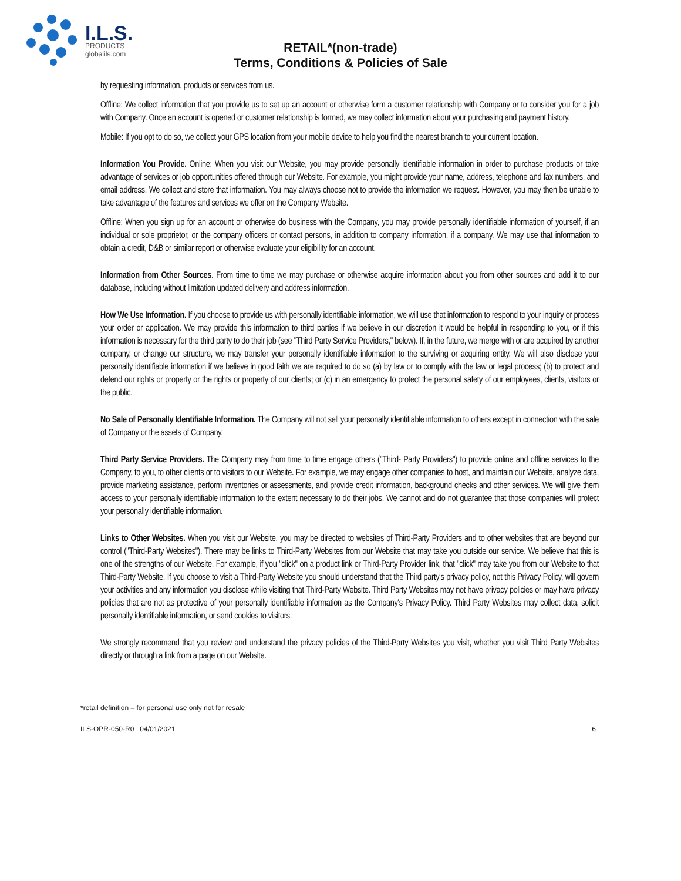I.L.S.
PRODUCTS
globalils.com
RETAIL*(non-trade)
Terms, Conditions & Policies of Sale
by requesting information, products or services from us.
Offline: We collect information that you provide us to set up an account or otherwise form a customer relationship with Company or to consider you for a job with Company. Once an account is opened or customer relationship is formed, we may collect information about your purchasing and payment history.
Mobile: If you opt to do so, we collect your GPS location from your mobile device to help you find the nearest branch to your current location.
Information You Provide. Online: When you visit our Website, you may provide personally identifiable information in order to purchase products or take advantage of services or job opportunities offered through our Website. For example, you might provide your name, address, telephone and fax numbers, and email address. We collect and store that information. You may always choose not to provide the information we request. However, you may then be unable to take advantage of the features and services we offer on the Company Website.
Offline: When you sign up for an account or otherwise do business with the Company, you may provide personally identifiable information of yourself, if an individual or sole proprietor, or the company officers or contact persons, in addition to company information, if a company. We may use that information to obtain a credit, D&B or similar report or otherwise evaluate your eligibility for an account.
Information from Other Sources. From time to time we may purchase or otherwise acquire information about you from other sources and add it to our database, including without limitation updated delivery and address information.
How We Use Information. If you choose to provide us with personally identifiable information, we will use that information to respond to your inquiry or process your order or application. We may provide this information to third parties if we believe in our discretion it would be helpful in responding to you, or if this information is necessary for the third party to do their job (see "Third Party Service Providers," below). If, in the future, we merge with or are acquired by another company, or change our structure, we may transfer your personally identifiable information to the surviving or acquiring entity. We will also disclose your personally identifiable information if we believe in good faith we are required to do so (a) by law or to comply with the law or legal process; (b) to protect and defend our rights or property or the rights or property of our clients; or (c) in an emergency to protect the personal safety of our employees, clients, visitors or the public.
No Sale of Personally Identifiable Information. The Company will not sell your personally identifiable information to others except in connection with the sale of Company or the assets of Company.
Third Party Service Providers. The Company may from time to time engage others ("Third- Party Providers") to provide online and offline services to the Company, to you, to other clients or to visitors to our Website. For example, we may engage other companies to host, and maintain our Website, analyze data, provide marketing assistance, perform inventories or assessments, and provide credit information, background checks and other services. We will give them access to your personally identifiable information to the extent necessary to do their jobs. We cannot and do not guarantee that those companies will protect your personally identifiable information.
Links to Other Websites. When you visit our Website, you may be directed to websites of Third-Party Providers and to other websites that are beyond our control ("Third-Party Websites"). There may be links to Third-Party Websites from our Website that may take you outside our service. We believe that this is one of the strengths of our Website. For example, if you "click" on a product link or Third-Party Provider link, that "click" may take you from our Website to that Third-Party Website. If you choose to visit a Third-Party Website you should understand that the Third party's privacy policy, not this Privacy Policy, will govern your activities and any information you disclose while visiting that Third-Party Website. Third Party Websites may not have privacy policies or may have privacy policies that are not as protective of your personally identifiable information as the Company's Privacy Policy. Third Party Websites may collect data, solicit personally identifiable information, or send cookies to visitors.
We strongly recommend that you review and understand the privacy policies of the Third-Party Websites you visit, whether you visit Third Party Websites directly or through a link from a page on our Website.
*retail definition – for personal use only not for resale
ILS-OPR-050-R0 04/01/2021 6